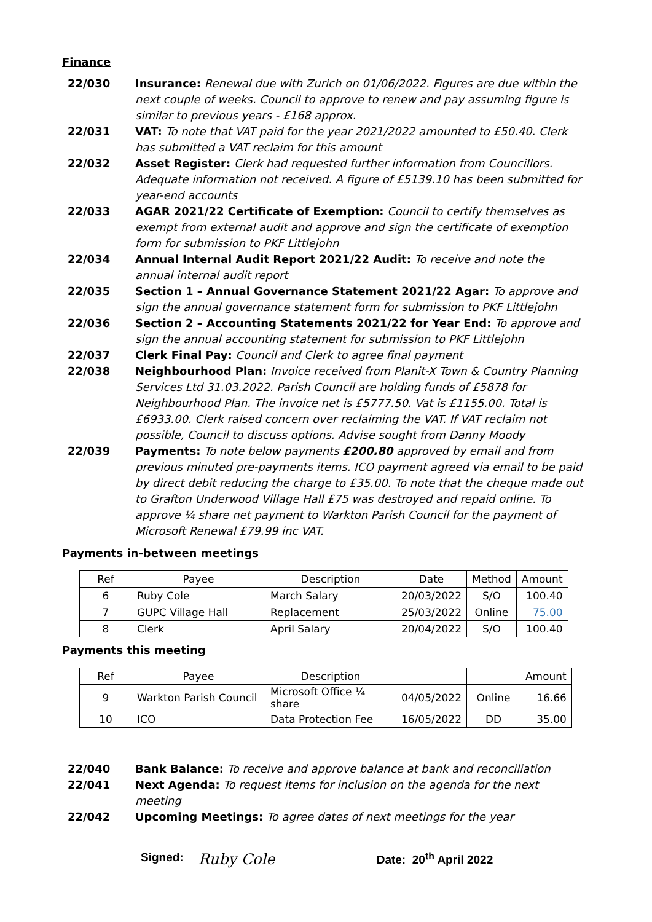Finance
22/030 Insurance: Renewal due with Zurich on 01/06/2022. Figures are due within the next couple of weeks. Council to approve to renew and pay assuming figure is similar to previous years - £168 approx.
22/031 VAT: To note that VAT paid for the year 2021/2022 amounted to £50.40. Clerk has submitted a VAT reclaim for this amount
22/032 Asset Register: Clerk had requested further information from Councillors. Adequate information not received. A figure of £5139.10 has been submitted for year-end accounts
22/033 AGAR 2021/22 Certificate of Exemption: Council to certify themselves as exempt from external audit and approve and sign the certificate of exemption form for submission to PKF Littlejohn
22/034 Annual Internal Audit Report 2021/22 Audit: To receive and note the annual internal audit report
22/035 Section 1 – Annual Governance Statement 2021/22 Agar: To approve and sign the annual governance statement form for submission to PKF Littlejohn
22/036 Section 2 – Accounting Statements 2021/22 for Year End: To approve and sign the annual accounting statement for submission to PKF Littlejohn
22/037 Clerk Final Pay: Council and Clerk to agree final payment
22/038 Neighbourhood Plan: Invoice received from Planit-X Town & Country Planning Services Ltd 31.03.2022. Parish Council are holding funds of £5878 for Neighbourhood Plan. The invoice net is £5777.50. Vat is £1155.00. Total is £6933.00. Clerk raised concern over reclaiming the VAT. If VAT reclaim not possible, Council to discuss options. Advise sought from Danny Moody
22/039 Payments: To note below payments £200.80 approved by email and from previous minuted pre-payments items. ICO payment agreed via email to be paid by direct debit reducing the charge to £35.00. To note that the cheque made out to Grafton Underwood Village Hall £75 was destroyed and repaid online. To approve ¼ share net payment to Warkton Parish Council for the payment of Microsoft Renewal £79.99 inc VAT.
Payments in-between meetings
| Ref | Payee | Description | Date | Method | Amount |
| 6 | Ruby Cole | March Salary | 20/03/2022 | S/O | 100.40 |
| 7 | GUPC Village Hall | Replacement | 25/03/2022 | Online | 75.00 |
| 8 | Clerk | April Salary | 20/04/2022 | S/O | 100.40 |
Payments this meeting
| Ref | Payee | Description | | | Amount |
| 9 | Warkton Parish Council | Microsoft Office ¼ share | 04/05/2022 | Online | 16.66 |
| 10 | ICO | Data Protection Fee | 16/05/2022 | DD | 35.00 |
22/040 Bank Balance: To receive and approve balance at bank and reconciliation
22/041 Next Agenda: To request items for inclusion on the agenda for the next meeting
22/042 Upcoming Meetings: To agree dates of next meetings for the year
Signed: Ruby Cole Date: 20<sup>th</sup> April 2022